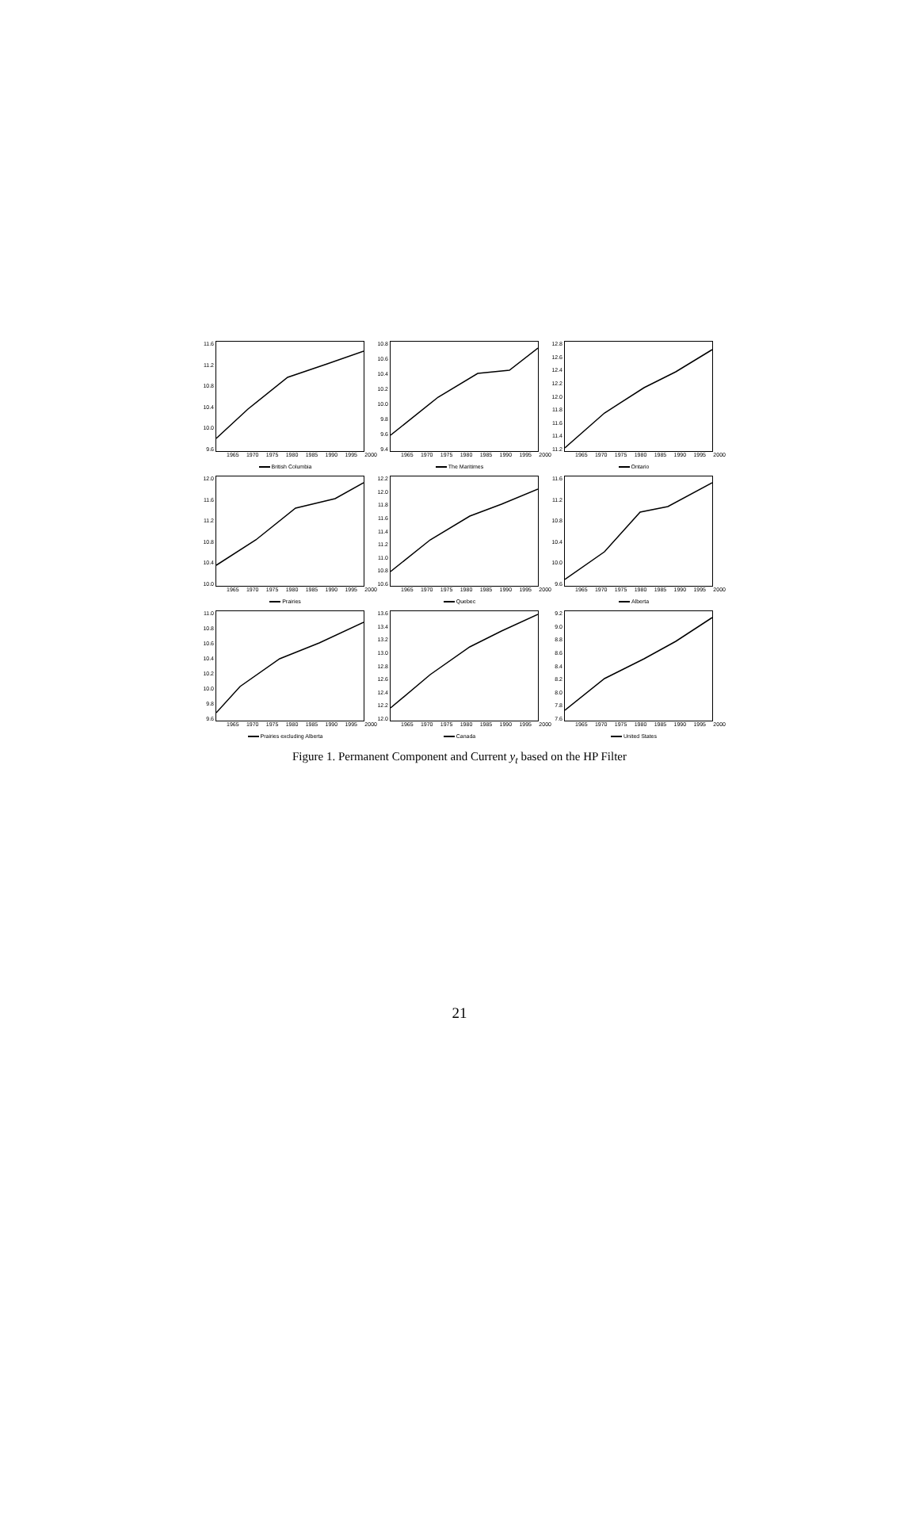11.6
11.2
10.8
10.4
10.0
9.6
1965 1970 1975 1980 1985 1990 1995 2000
British Columbia
10.8
10.6
10.4
10.2
10.0
9.8
9.6
9.4
1965 1970 1975 1980 1985 1990 1995 2000
The Maritimes
12.8
12.6
12.4
12.2
12.0
11.8
11.6
11.4
11.2
1965 1970 1975 1980 1985 1990 1995 2000
Ontario
12.0
11.6
11.2
10.8
10.4
10.0
1965 1970 1975 1980 1985 1990 1995 2000
Prairies
12.2
12.0
11.8
11.6
11.4
11.2
11.0
10.8
10.6
1965 1970 1975 1980 1985 1990 1995 2000
Quebec
11.6
11.2
10.8
10.4
10.0
9.6
1965 1970 1975 1980 1985 1990 1995 2000
Alberta
11.0
10.8
10.6
10.4
10.2
10.0
9.8
9.6
1965 1970 1975 1980 1985 1990 1995 2000
Prairies excluding Alberta
13.6
13.4
13.2
13.0
12.8
12.6
12.4
12.2
12.0
1965 1970 1975 1980 1985 1990 1995 2000
Canada
9.2
9.0
8.8
8.6
8.4
8.2
8.0
7.8
7.6
1965 1970 1975 1980 1985 1990 1995 2000
United States
Figure 1. Permanent Component and Current y<sub>t</sub> based on the HP Filter
21